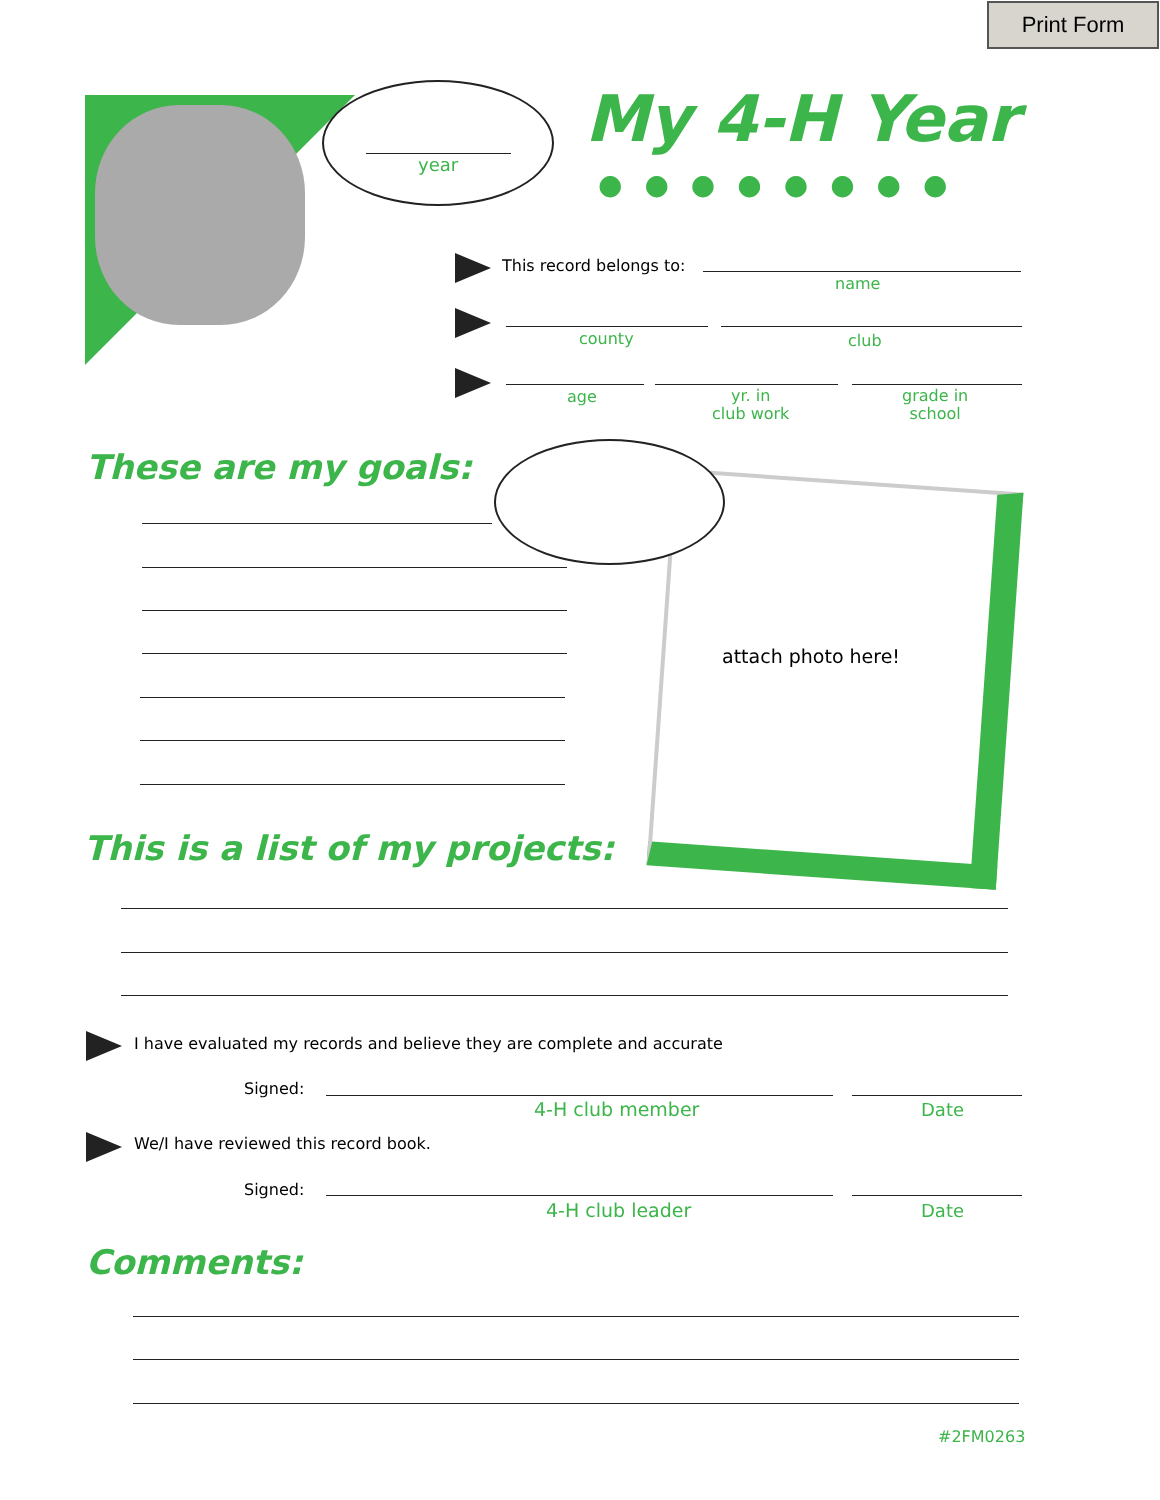Print Form
year
My 4-H Year
●●●●●●●●
This record belongs to:
name
county club
age
yr. in
club work
grade in
school
These are my goals:
attach photo here!
This is a list of my projects:
I have evaluated my records and believe they are complete and accurate
Signed:
4-H club member Date
We/I have reviewed this record book.
Signed:
4-H club leader Date
Comments:
#2FM0263